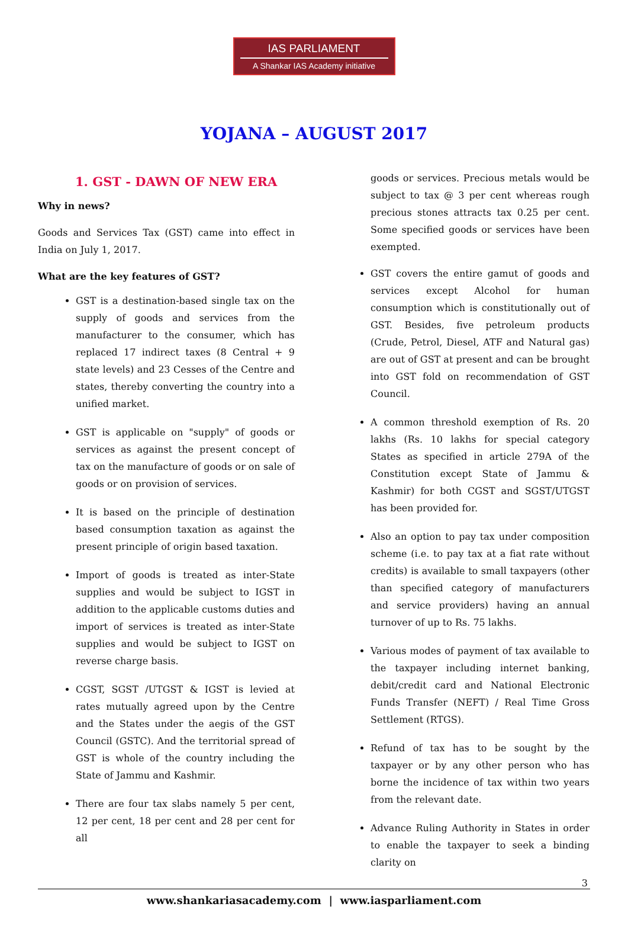IAS PARLIAMENT
A Shankar IAS Academy initiative
YOJANA – AUGUST 2017
1. GST - DAWN OF NEW ERA
Why in news?
Goods and Services Tax (GST) came into effect in India on July 1, 2017.
What are the key features of GST?
GST is a destination-based single tax on the supply of goods and services from the manufacturer to the consumer, which has replaced 17 indirect taxes (8 Central + 9 state levels) and 23 Cesses of the Centre and states, thereby converting the country into a unified market.
GST is applicable on "supply" of goods or services as against the present concept of tax on the manufacture of goods or on sale of goods or on provision of services.
It is based on the principle of destination based consumption taxation as against the present principle of origin based taxation.
Import of goods is treated as inter-State supplies and would be subject to IGST in addition to the applicable customs duties and import of services is treated as inter-State supplies and would be subject to IGST on reverse charge basis.
CGST, SGST /UTGST & IGST is levied at rates mutually agreed upon by the Centre and the States under the aegis of the GST Council (GSTC). And the territorial spread of GST is whole of the country including the State of Jammu and Kashmir.
There are four tax slabs namely 5 per cent, 12 per cent, 18 per cent and 28 per cent for all
goods or services. Precious metals would be subject to tax @ 3 per cent whereas rough precious stones attracts tax 0.25 per cent. Some specified goods or services have been exempted.
GST covers the entire gamut of goods and services except Alcohol for human consumption which is constitutionally out of GST. Besides, five petroleum products (Crude, Petrol, Diesel, ATF and Natural gas) are out of GST at present and can be brought into GST fold on recommendation of GST Council.
A common threshold exemption of Rs. 20 lakhs (Rs. 10 lakhs for special category States as specified in article 279A of the Constitution except State of Jammu & Kashmir) for both CGST and SGST/UTGST has been provided for.
Also an option to pay tax under composition scheme (i.e. to pay tax at a fiat rate without credits) is available to small taxpayers (other than specified category of manufacturers and service providers) having an annual turnover of up to Rs. 75 lakhs.
Various modes of payment of tax available to the taxpayer including internet banking, debit/credit card and National Electronic Funds Transfer (NEFT) / Real Time Gross Settlement (RTGS).
Refund of tax has to be sought by the taxpayer or by any other person who has borne the incidence of tax within two years from the relevant date.
Advance Ruling Authority in States in order to enable the taxpayer to seek a binding clarity on
3
www.shankariasacademy.com | www.iasparliament.com